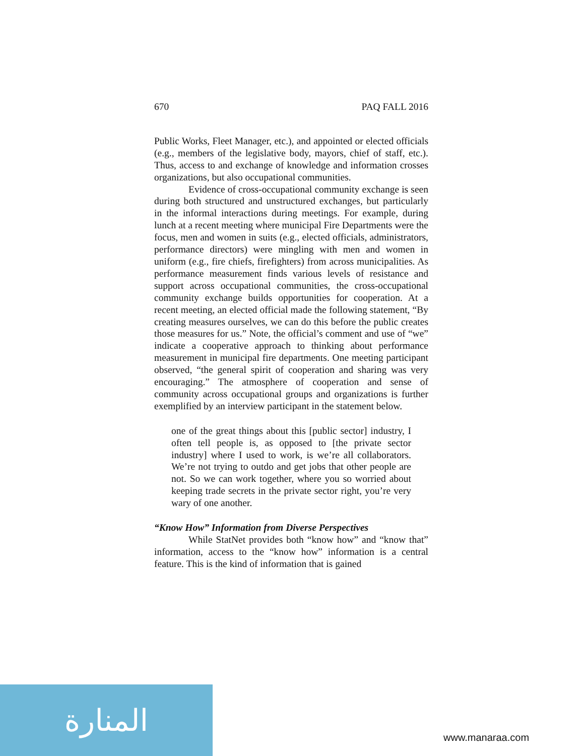670 PAQ FALL 2016
Public Works, Fleet Manager, etc.), and appointed or elected officials (e.g., members of the legislative body, mayors, chief of staff, etc.). Thus, access to and exchange of knowledge and information crosses organizations, but also occupational communities.
Evidence of cross-occupational community exchange is seen during both structured and unstructured exchanges, but particularly in the informal interactions during meetings. For example, during lunch at a recent meeting where municipal Fire Departments were the focus, men and women in suits (e.g., elected officials, administrators, performance directors) were mingling with men and women in uniform (e.g., fire chiefs, firefighters) from across municipalities. As performance measurement finds various levels of resistance and support across occupational communities, the cross-occupational community exchange builds opportunities for cooperation. At a recent meeting, an elected official made the following statement, “By creating measures ourselves, we can do this before the public creates those measures for us.” Note, the official’s comment and use of “we” indicate a cooperative approach to thinking about performance measurement in municipal fire departments. One meeting participant observed, “the general spirit of cooperation and sharing was very encouraging.” The atmosphere of cooperation and sense of community across occupational groups and organizations is further exemplified by an interview participant in the statement below.
one of the great things about this [public sector] industry, I often tell people is, as opposed to [the private sector industry] where I used to work, is we’re all collaborators. We’re not trying to outdo and get jobs that other people are not. So we can work together, where you so worried about keeping trade secrets in the private sector right, you’re very wary of one another.
“Know How” Information from Diverse Perspectives
While StatNet provides both “know how” and “know that” information, access to the “know how” information is a central feature. This is the kind of information that is gained
المنارة
www.manaraa.com